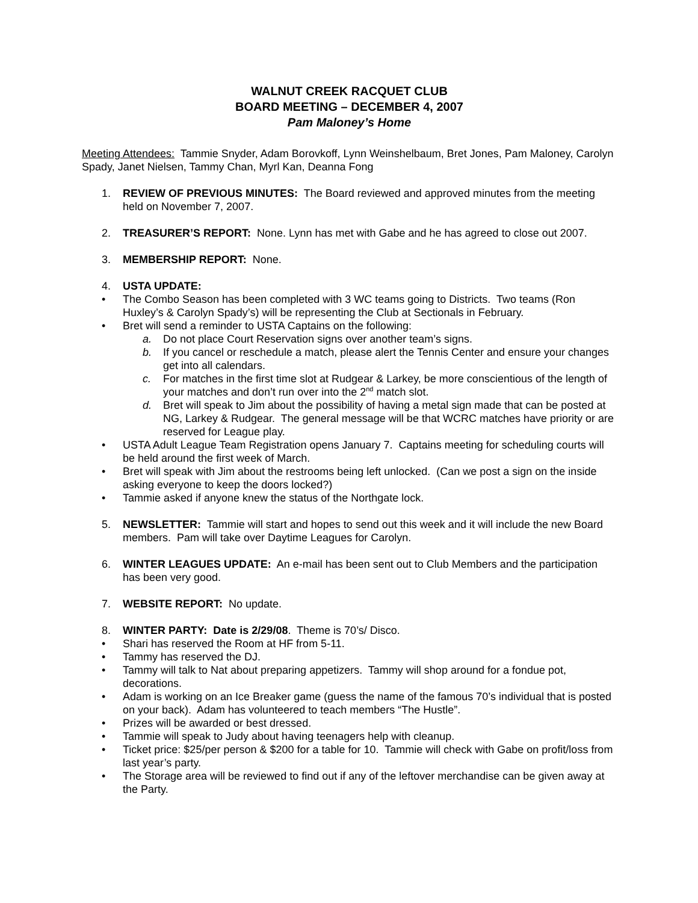WALNUT CREEK RACQUET CLUB
BOARD MEETING – DECEMBER 4, 2007
Pam Maloney’s Home
Meeting Attendees: Tammie Snyder, Adam Borovkoff, Lynn Weinshelbaum, Bret Jones, Pam Maloney, Carolyn Spady, Janet Nielsen, Tammy Chan, Myrl Kan, Deanna Fong
1. REVIEW OF PREVIOUS MINUTES: The Board reviewed and approved minutes from the meeting held on November 7, 2007.
2. TREASURER’S REPORT: None. Lynn has met with Gabe and he has agreed to close out 2007.
3. MEMBERSHIP REPORT: None.
4. USTA UPDATE:
• The Combo Season has been completed with 3 WC teams going to Districts. Two teams (Ron Huxley’s & Carolyn Spady’s) will be representing the Club at Sectionals in February.
• Bret will send a reminder to USTA Captains on the following:
a. Do not place Court Reservation signs over another team’s signs.
b. If you cancel or reschedule a match, please alert the Tennis Center and ensure your changes get into all calendars.
c. For matches in the first time slot at Rudgear & Larkey, be more conscientious of the length of your matches and don’t run over into the 2<sup>nd</sup> match slot.
d. Bret will speak to Jim about the possibility of having a metal sign made that can be posted at NG, Larkey & Rudgear. The general message will be that WCRC matches have priority or are reserved for League play.
• USTA Adult League Team Registration opens January 7. Captains meeting for scheduling courts will be held around the first week of March.
• Bret will speak with Jim about the restrooms being left unlocked. (Can we post a sign on the inside asking everyone to keep the doors locked?)
• Tammie asked if anyone knew the status of the Northgate lock.
5. NEWSLETTER: Tammie will start and hopes to send out this week and it will include the new Board members. Pam will take over Daytime Leagues for Carolyn.
6. WINTER LEAGUES UPDATE: An e-mail has been sent out to Club Members and the participation has been very good.
7. WEBSITE REPORT: No update.
8. WINTER PARTY: Date is 2/29/08. Theme is 70’s/ Disco.
• Shari has reserved the Room at HF from 5-11.
• Tammy has reserved the DJ.
• Tammy will talk to Nat about preparing appetizers. Tammy will shop around for a fondue pot, decorations.
• Adam is working on an Ice Breaker game (guess the name of the famous 70’s individual that is posted on your back). Adam has volunteered to teach members “The Hustle”.
• Prizes will be awarded or best dressed.
• Tammie will speak to Judy about having teenagers help with cleanup.
• Ticket price: $25/per person & $200 for a table for 10. Tammie will check with Gabe on profit/loss from last year’s party.
• The Storage area will be reviewed to find out if any of the leftover merchandise can be given away at the Party.